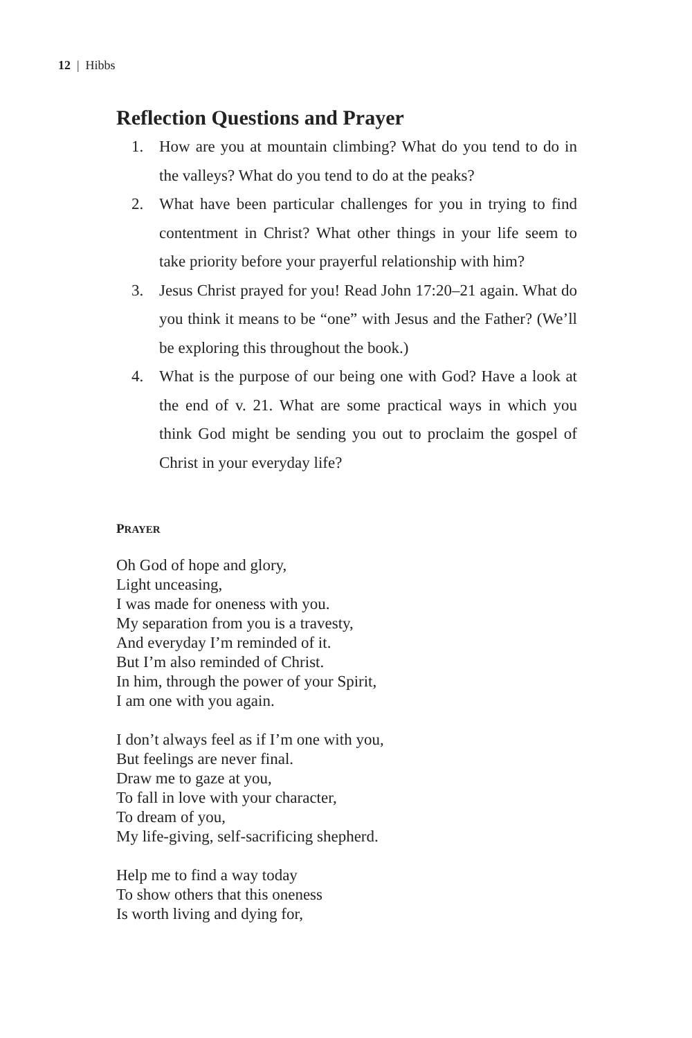12 | Hibbs
Reflection Questions and Prayer
1. How are you at mountain climbing? What do you tend to do in the valleys? What do you tend to do at the peaks?
2. What have been particular challenges for you in trying to find contentment in Christ? What other things in your life seem to take priority before your prayerful relationship with him?
3. Jesus Christ prayed for you! Read John 17:20–21 again. What do you think it means to be “one” with Jesus and the Father? (We’ll be exploring this throughout the book.)
4. What is the purpose of our being one with God? Have a look at the end of v. 21. What are some practical ways in which you think God might be sending you out to proclaim the gospel of Christ in your everyday life?
PRAYER
Oh God of hope and glory,
Light unceasing,
I was made for oneness with you.
My separation from you is a travesty,
And everyday I’m reminded of it.
But I’m also reminded of Christ.
In him, through the power of your Spirit,
I am one with you again.
I don’t always feel as if I’m one with you,
But feelings are never final.
Draw me to gaze at you,
To fall in love with your character,
To dream of you,
My life-giving, self-sacrificing shepherd.
Help me to find a way today
To show others that this oneness
Is worth living and dying for,